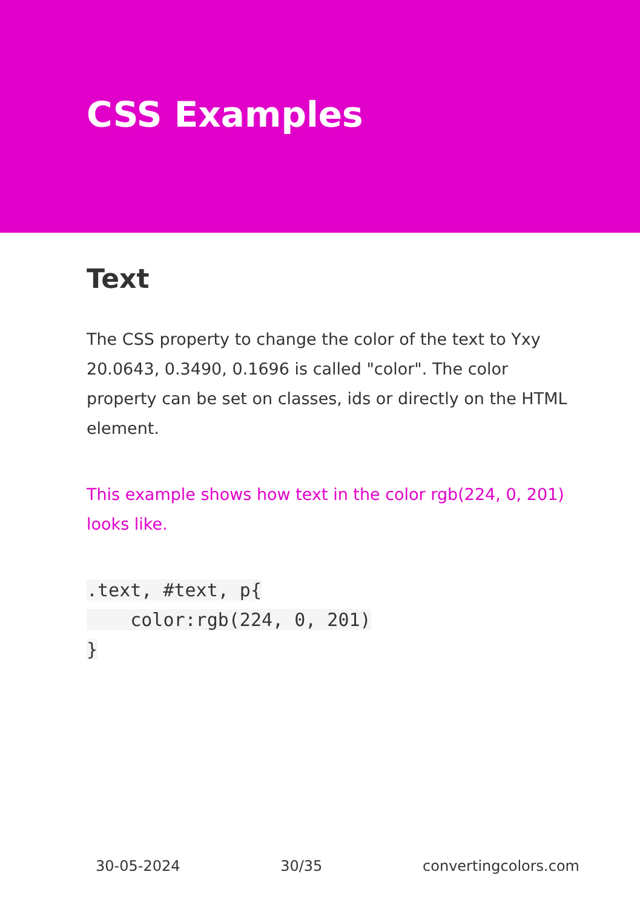CSS Examples
Text
The CSS property to change the color of the text to Yxy 20.0643, 0.3490, 0.1696 is called "color". The color property can be set on classes, ids or directly on the HTML element.
This example shows how text in the color rgb(224, 0, 201) looks like.
.text, #text, p{
    color:rgb(224, 0, 201)
}
30-05-2024 30/35 convertingcolors.com